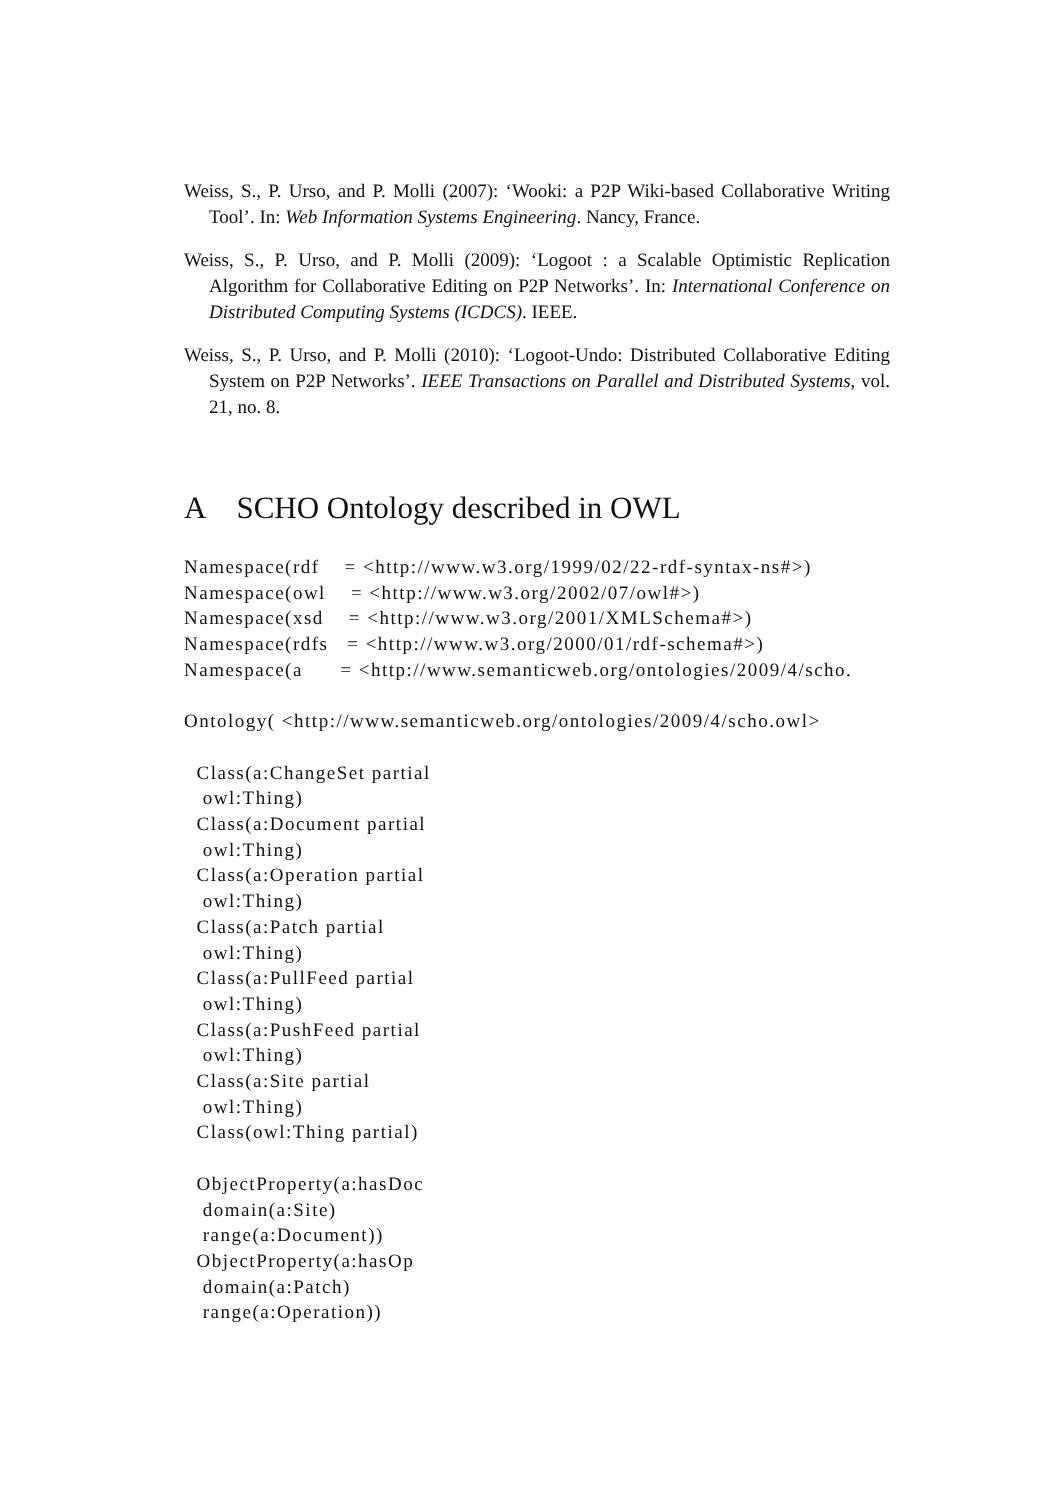Weiss, S., P. Urso, and P. Molli (2007): ‘Wooki: a P2P Wiki-based Collaborative Writing Tool’. In: Web Information Systems Engineering. Nancy, France.
Weiss, S., P. Urso, and P. Molli (2009): ‘Logoot : a Scalable Optimistic Replication Algorithm for Collaborative Editing on P2P Networks’. In: International Conference on Distributed Computing Systems (ICDCS). IEEE.
Weiss, S., P. Urso, and P. Molli (2010): ‘Logoot-Undo: Distributed Collaborative Editing System on P2P Networks’. IEEE Transactions on Parallel and Distributed Systems, vol. 21, no. 8.
A SCHO Ontology described in OWL
Namespace(rdf    = <http://www.w3.org/1999/02/22-rdf-syntax-ns#>)
Namespace(owl    = <http://www.w3.org/2002/07/owl#>)
Namespace(xsd    = <http://www.w3.org/2001/XMLSchema#>)
Namespace(rdfs   = <http://www.w3.org/2000/01/rdf-schema#>)
Namespace(a      = <http://www.semanticweb.org/ontologies/2009/4/scho.

Ontology( <http://www.semanticweb.org/ontologies/2009/4/scho.owl>

  Class(a:ChangeSet partial
   owl:Thing)
  Class(a:Document partial
   owl:Thing)
  Class(a:Operation partial
   owl:Thing)
  Class(a:Patch partial
   owl:Thing)
  Class(a:PullFeed partial
   owl:Thing)
  Class(a:PushFeed partial
   owl:Thing)
  Class(a:Site partial
   owl:Thing)
  Class(owl:Thing partial)

  ObjectProperty(a:hasDoc
   domain(a:Site)
   range(a:Document))
  ObjectProperty(a:hasOp
   domain(a:Patch)
   range(a:Operation))